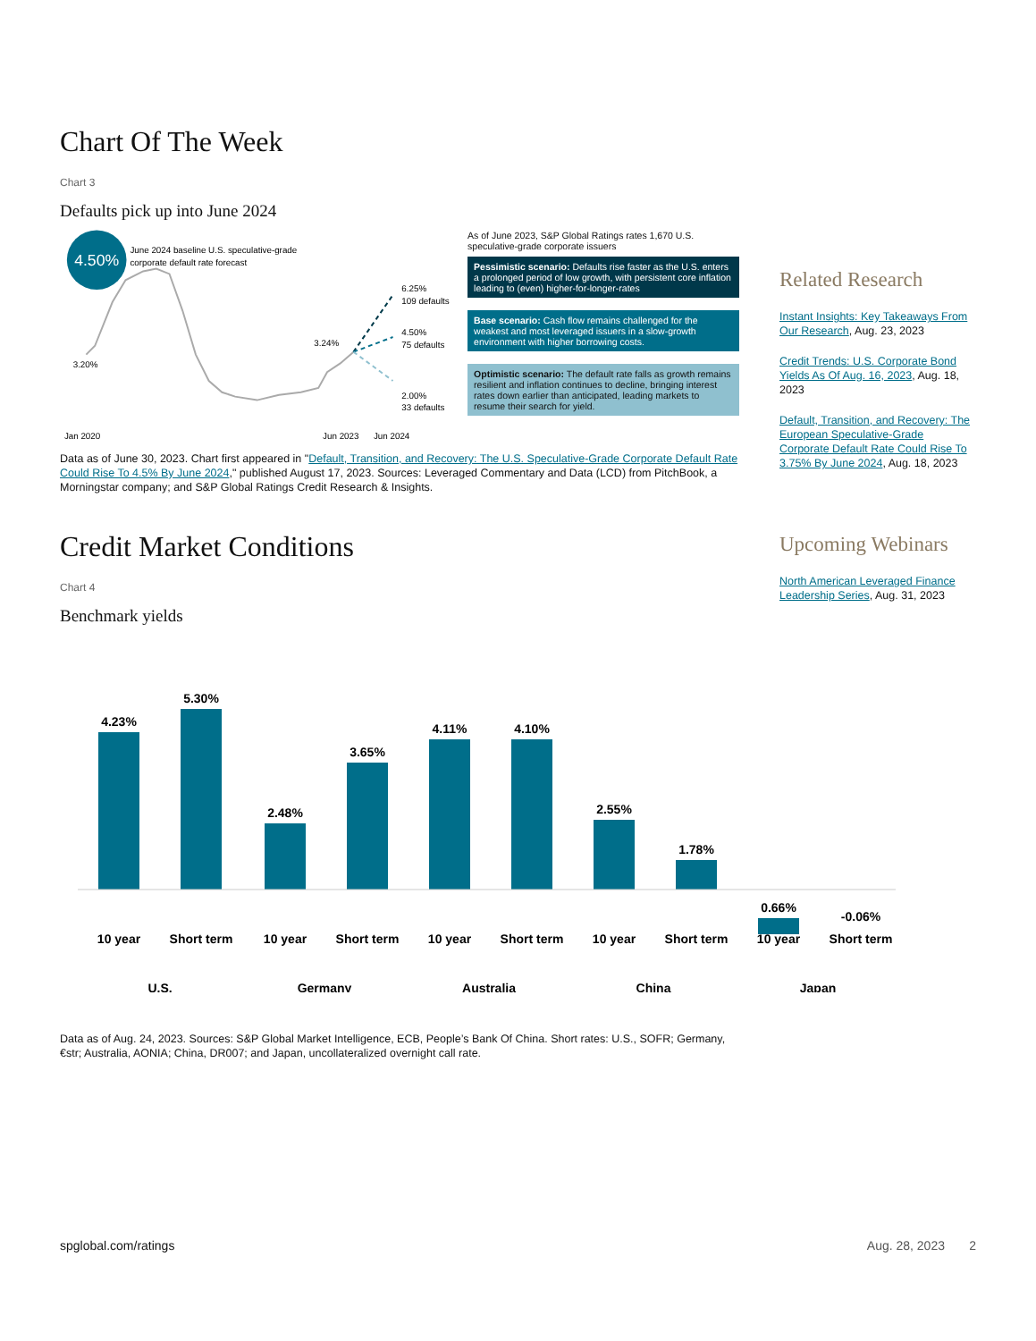Chart Of The Week
Chart 3
Defaults pick up into June 2024
4.50%
June 2024 baseline U.S. speculative-grade
corporate default rate forecast
3.20%
3.24%
6.25%
109 defaults
4.50%
75 defaults
2.00%
33 defaults
Jan 2020
Jun 2023
Jun 2024
As of June 2023, S&P Global Ratings rates 1,670 U.S. speculative-grade corporate issuers
Pessimistic scenario: Defaults rise faster as the U.S. enters a prolonged period of low growth, with persistent core inflation leading to (even) higher-for-longer-rates
Base scenario: Cash flow remains challenged for the weakest and most leveraged issuers in a slow-growth environment with higher borrowing costs.
Optimistic scenario: The default rate falls as growth remains resilient and inflation continues to decline, bringing interest rates down earlier than anticipated, leading markets to resume their search for yield.
Data as of June 30, 2023. Chart first appeared in "Default, Transition, and Recovery: The U.S. Speculative-Grade Corporate Default Rate Could Rise To 4.5% By June 2024," published August 17, 2023. Sources: Leveraged Commentary and Data (LCD) from PitchBook, a Morningstar company; and S&P Global Ratings Credit Research & Insights.
Credit Market Conditions
Chart 4
Benchmark yields
4.23%
5.30%
2.48%
3.65%
4.11%
4.10%
2.55%
1.78%
0.66%
-0.06%
10 year
Short term
10 year
Short term
10 year
Short term
10 year
Short term
10 year
Short term
U.S.
Germany
Australia
China
Japan
Data as of Aug. 24, 2023. Sources: S&P Global Market Intelligence, ECB, People’s Bank Of China. Short rates: U.S., SOFR; Germany, €str; Australia, AONIA; China, DR007; and Japan, uncollateralized overnight call rate.
Related Research
Instant Insights: Key Takeaways From Our Research, Aug. 23, 2023
Credit Trends: U.S. Corporate Bond Yields As Of Aug. 16, 2023, Aug. 18, 2023
Default, Transition, and Recovery: The European Speculative-Grade Corporate Default Rate Could Rise To 3.75% By June 2024, Aug. 18, 2023
Upcoming Webinars
North American Leveraged Finance Leadership Series, Aug. 31, 2023
spglobal.com/ratings Aug. 28, 2023 2